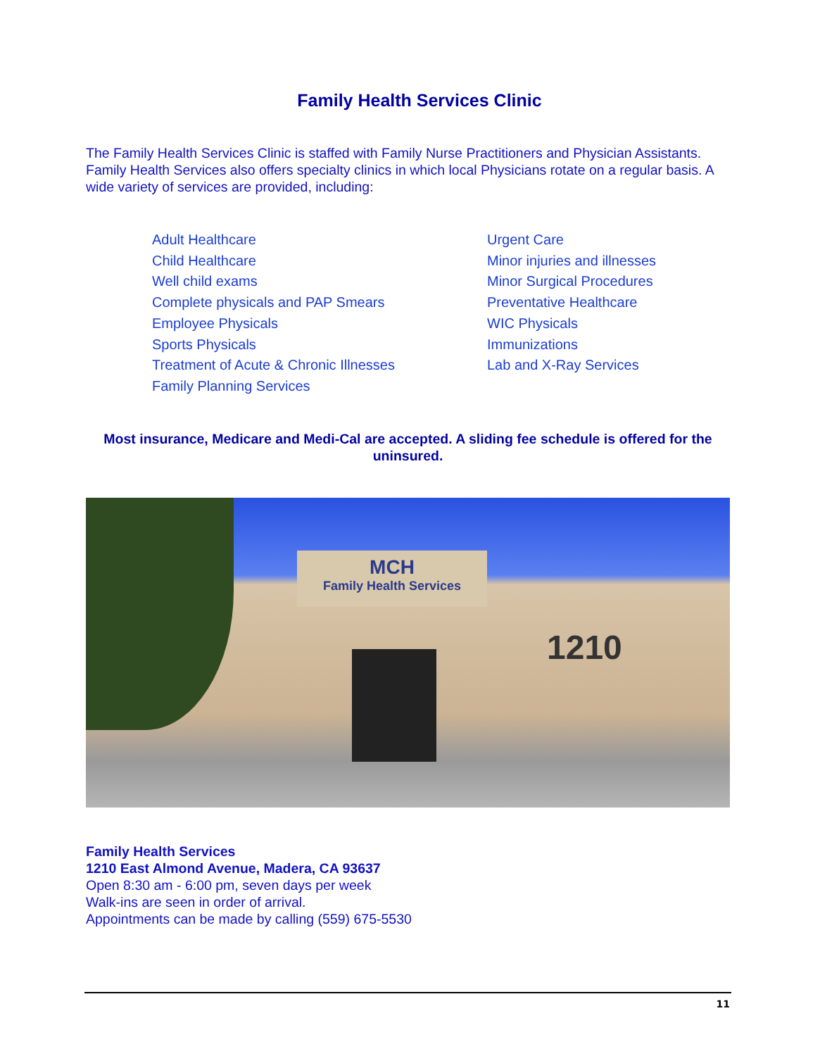Family Health Services Clinic
The Family Health Services Clinic is staffed with Family Nurse Practitioners and Physician Assistants. Family Health Services also offers specialty clinics in which local Physicians rotate on a regular basis. A wide variety of services are provided, including:
Adult Healthcare
Child Healthcare
Well child exams
Complete physicals and PAP Smears
Employee Physicals
Sports Physicals
Treatment of Acute & Chronic Illnesses
Family Planning Services
Urgent Care
Minor injuries and illnesses
Minor Surgical Procedures
Preventative Healthcare
WIC Physicals
Immunizations
Lab and X-Ray Services
Most insurance, Medicare and Medi-Cal are accepted. A sliding fee schedule is offered for the uninsured.
MCH
Family Health Services
1210
Family Health Services
1210 East Almond Avenue, Madera, CA 93637
Open 8:30 am - 6:00 pm, seven days per week
Walk-ins are seen in order of arrival.
Appointments can be made by calling (559) 675-5530
11